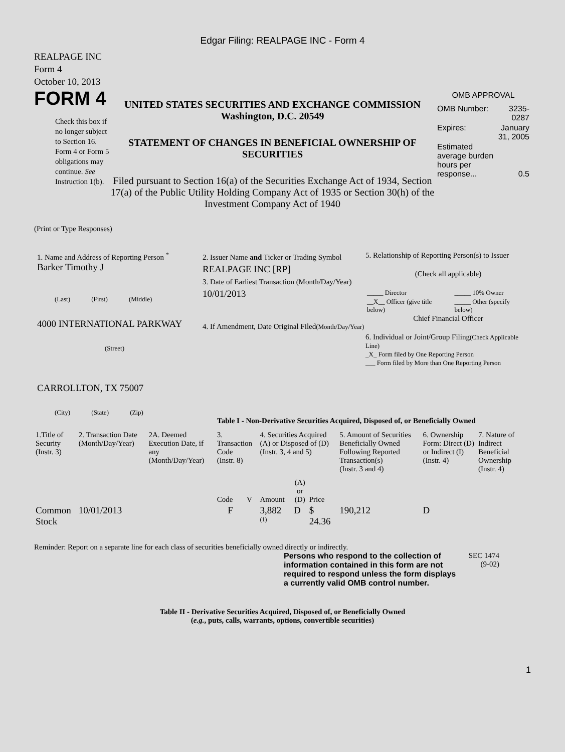Edgar Filing: REALPAGE INC - Form 4
REALPAGE INC
Form 4
October 10, 2013
FORM 4
Check this box if no longer subject to Section 16. Form 4 or Form 5 obligations may continue. See Instruction 1(b).
UNITED STATES SECURITIES AND EXCHANGE COMMISSION
Washington, D.C. 20549
STATEMENT OF CHANGES IN BENEFICIAL OWNERSHIP OF SECURITIES
Filed pursuant to Section 16(a) of the Securities Exchange Act of 1934, Section 17(a) of the Public Utility Holding Company Act of 1935 or Section 30(h) of the Investment Company Act of 1940
OMB APPROVAL
| OMB Number: | 3235-0287 |
| Expires: | January 31, 2005 |
| Estimated average burden hours per response... | 0.5 |
(Print or Type Responses)
1. Name and Address of Reporting Person <sup>*</sup>
Barker Timothy J
(Last) (First) (Middle)
4000 INTERNATIONAL PARKWAY
(Street)
CARROLLTON, TX 75007
(City) (State) (Zip)
2. Issuer Name and Ticker or Trading Symbol
REALPAGE INC [RP]
3. Date of Earliest Transaction (Month/Day/Year)
10/01/2013
4. If Amendment, Date Original Filed(Month/Day/Year)
5. Relationship of Reporting Person(s) to Issuer
(Check all applicable)
| _____ Director | _____ 10% Owner |
| __X__ Officer (give title below) | _____ Other (specify below) |
Chief Financial Officer
6. Individual or Joint/Group Filing(Check Applicable Line)
_X_ Form filed by One Reporting Person
___ Form filed by More than One Reporting Person
Table I - Non-Derivative Securities Acquired, Disposed of, or Beneficially Owned
| 1.Title of Security (Instr. 3) | 2. Transaction Date (Month/Day/Year) | 2A. Deemed Execution Date, if any (Month/Day/Year) | 3. Transaction Code (Instr. 8) | | 4. Securities Acquired (A) or Disposed of (D) (Instr. 3, 4 and 5) | | | 5. Amount of Securities Beneficially Owned Following Reported Transaction(s) (Instr. 3 and 4) | 6. Ownership Form: Direct (D) or Indirect (I) (Instr. 4) | 7. Nature of Indirect Beneficial Ownership (Instr. 4) |
| --- | --- | --- | --- | --- | --- | --- | --- | --- | --- | --- |
| | | | Code | V | Amount | (A) or (D) | Price | | | |
| Common Stock | 10/01/2013 | | F | | 3,882 <sup>(1)</sup> | D | $ 24.36 | 190,212 | D | |
Reminder: Report on a separate line for each class of securities beneficially owned directly or indirectly.
Persons who respond to the collection of information contained in this form are not required to respond unless the form displays a currently valid OMB control number.
SEC 1474
(9-02)
Table II - Derivative Securities Acquired, Disposed of, or Beneficially Owned
(e.g., puts, calls, warrants, options, convertible securities)
1